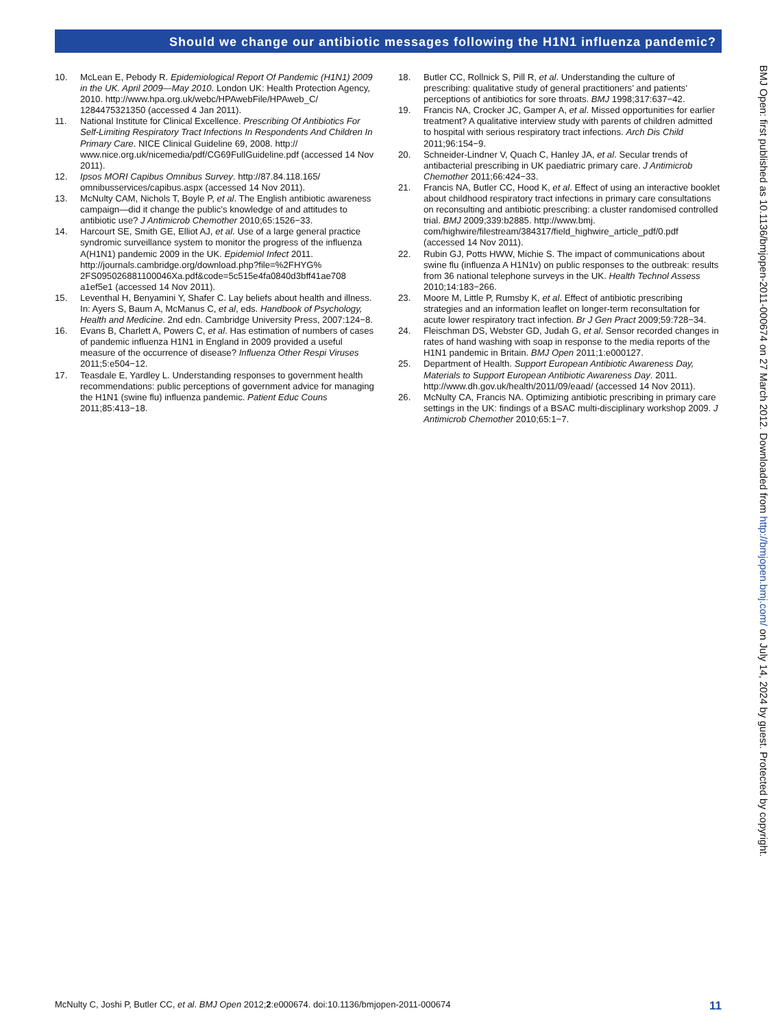Should we change our antibiotic messages following the H1N1 influenza pandemic?
10. McLean E, Pebody R. Epidemiological Report Of Pandemic (H1N1) 2009 in the UK. April 2009—May 2010. London UK: Health Protection Agency, 2010. http://www.hpa.org.uk/webc/HPAwebFile/HPAweb_C/ 1284475321350 (accessed 4 Jan 2011).
11. National Institute for Clinical Excellence. Prescribing Of Antibiotics For Self-Limiting Respiratory Tract Infections In Respondents And Children In Primary Care. NICE Clinical Guideline 69, 2008. http:// www.nice.org.uk/nicemedia/pdf/CG69FullGuideline.pdf (accessed 14 Nov 2011).
12. Ipsos MORI Capibus Omnibus Survey. http://87.84.118.165/ omnibusservices/capibus.aspx (accessed 14 Nov 2011).
13. McNulty CAM, Nichols T, Boyle P, et al. The English antibiotic awareness campaign—did it change the public’s knowledge of and attitudes to antibiotic use? J Antimicrob Chemother 2010;65:1526−33.
14. Harcourt SE, Smith GE, Elliot AJ, et al. Use of a large general practice syndromic surveillance system to monitor the progress of the influenza A(H1N1) pandemic 2009 in the UK. Epidemiol Infect 2011. http://journals.cambridge.org/download.php?file=%2FHYG% 2FS095026881100046Xa.pdf&code=5c515e4fa0840d3bff41ae708 a1ef5e1 (accessed 14 Nov 2011).
15. Leventhal H, Benyamini Y, Shafer C. Lay beliefs about health and illness. In: Ayers S, Baum A, McManus C, et al, eds. Handbook of Psychology, Health and Medicine. 2nd edn. Cambridge University Press, 2007:124−8.
16. Evans B, Charlett A, Powers C, et al. Has estimation of numbers of cases of pandemic influenza H1N1 in England in 2009 provided a useful measure of the occurrence of disease? Influenza Other Respi Viruses 2011;5:e504−12.
17. Teasdale E, Yardley L. Understanding responses to government health recommendations: public perceptions of government advice for managing the H1N1 (swine flu) influenza pandemic. Patient Educ Couns 2011;85:413−18.
18. Butler CC, Rollnick S, Pill R, et al. Understanding the culture of prescribing: qualitative study of general practitioners’ and patients’ perceptions of antibiotics for sore throats. BMJ 1998;317:637−42.
19. Francis NA, Crocker JC, Gamper A, et al. Missed opportunities for earlier treatment? A qualitative interview study with parents of children admitted to hospital with serious respiratory tract infections. Arch Dis Child 2011;96:154−9.
20. Schneider-Lindner V, Quach C, Hanley JA, et al. Secular trends of antibacterial prescribing in UK paediatric primary care. J Antimicrob Chemother 2011;66:424−33.
21. Francis NA, Butler CC, Hood K, et al. Effect of using an interactive booklet about childhood respiratory tract infections in primary care consultations on reconsulting and antibiotic prescribing: a cluster randomised controlled trial. BMJ 2009;339:b2885. http://www.bmj. com/highwire/filestream/384317/field_highwire_article_pdf/0.pdf (accessed 14 Nov 2011).
22. Rubin GJ, Potts HWW, Michie S. The impact of communications about swine flu (influenza A H1N1v) on public responses to the outbreak: results from 36 national telephone surveys in the UK. Health Technol Assess 2010;14:183−266.
23. Moore M, Little P, Rumsby K, et al. Effect of antibiotic prescribing strategies and an information leaflet on longer-term reconsultation for acute lower respiratory tract infection. Br J Gen Pract 2009;59:728−34.
24. Fleischman DS, Webster GD, Judah G, et al. Sensor recorded changes in rates of hand washing with soap in response to the media reports of the H1N1 pandemic in Britain. BMJ Open 2011;1:e000127.
25. Department of Health. Support European Antibiotic Awareness Day, Materials to Support European Antibiotic Awareness Day. 2011. http://www.dh.gov.uk/health/2011/09/eaad/ (accessed 14 Nov 2011).
26. McNulty CA, Francis NA. Optimizing antibiotic prescribing in primary care settings in the UK: findings of a BSAC multi-disciplinary workshop 2009. J Antimicrob Chemother 2010;65:1−7.
BMJ Open: first published as 10.1136/bmjopen-2011-000674 on 27 March 2012. Downloaded from http://bmjopen.bmj.com/ on July 14, 2024 by guest. Protected by copyright.
McNulty C, Joshi P, Butler CC, et al. BMJ Open 2012;2:e000674. doi:10.1136/bmjopen-2011-000674 11